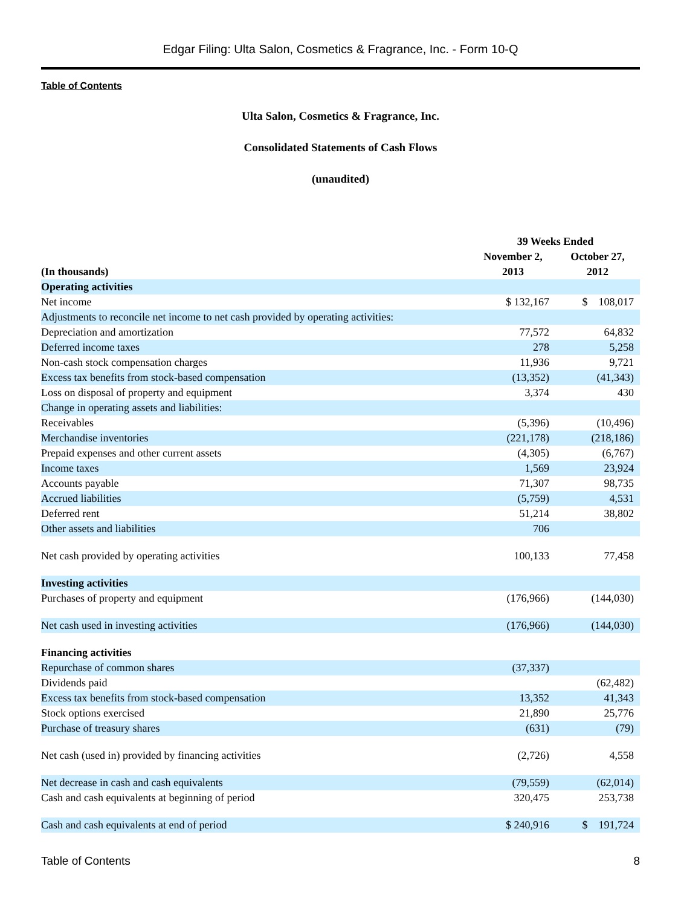Edgar Filing: Ulta Salon, Cosmetics & Fragrance, Inc. - Form 10-Q
Table of Contents
Ulta Salon, Cosmetics & Fragrance, Inc.
Consolidated Statements of Cash Flows
(unaudited)
| | 39 Weeks Ended | |
| --- | --- | --- |
| (In thousands) | November 2, 2013 | October 27, 2012 |
| Operating activities | | |
| Net income | $ 132,167 | $ 108,017 |
| Adjustments to reconcile net income to net cash provided by operating activities: | | |
| Depreciation and amortization | 77,572 | 64,832 |
| Deferred income taxes | 278 | 5,258 |
| Non-cash stock compensation charges | 11,936 | 9,721 |
| Excess tax benefits from stock-based compensation | (13,352) | (41,343) |
| Loss on disposal of property and equipment | 3,374 | 430 |
| Change in operating assets and liabilities: | | |
| Receivables | (5,396) | (10,496) |
| Merchandise inventories | (221,178) | (218,186) |
| Prepaid expenses and other current assets | (4,305) | (6,767) |
| Income taxes | 1,569 | 23,924 |
| Accounts payable | 71,307 | 98,735 |
| Accrued liabilities | (5,759) | 4,531 |
| Deferred rent | 51,214 | 38,802 |
| Other assets and liabilities | 706 | |
| Net cash provided by operating activities | 100,133 | 77,458 |
| Investing activities | | |
| Purchases of property and equipment | (176,966) | (144,030) |
| Net cash used in investing activities | (176,966) | (144,030) |
| Financing activities | | |
| Repurchase of common shares | (37,337) | |
| Dividends paid | | (62,482) |
| Excess tax benefits from stock-based compensation | 13,352 | 41,343 |
| Stock options exercised | 21,890 | 25,776 |
| Purchase of treasury shares | (631) | (79) |
| Net cash (used in) provided by financing activities | (2,726) | 4,558 |
| Net decrease in cash and cash equivalents | (79,559) | (62,014) |
| Cash and cash equivalents at beginning of period | 320,475 | 253,738 |
| Cash and cash equivalents at end of period | $ 240,916 | $ 191,724 |
Table of Contents 8